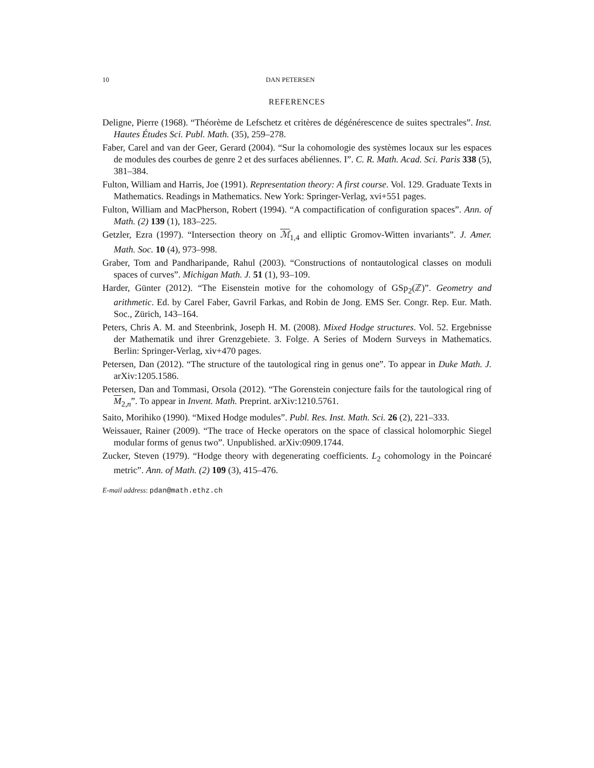10 DAN PETERSEN
REFERENCES
Deligne, Pierre (1968). “Théorème de Lefschetz et critères de dégénérescence de suites spectrales”. Inst. Hautes Études Sci. Publ. Math. (35), 259–278.
Faber, Carel and van der Geer, Gerard (2004). “Sur la cohomologie des systèmes locaux sur les espaces de modules des courbes de genre 2 et des surfaces abéliennes. I”. C. R. Math. Acad. Sci. Paris 338 (5), 381–384.
Fulton, William and Harris, Joe (1991). Representation theory: A first course. Vol. 129. Graduate Texts in Mathematics. Readings in Mathematics. New York: Springer-Verlag, xvi+551 pages.
Fulton, William and MacPherson, Robert (1994). “A compactification of configuration spaces”. Ann. of Math. (2) 139 (1), 183–225.
Getzler, Ezra (1997). “Intersection theory on ℳ<sub>1,4</sub> and elliptic Gromov-Witten invariants”. J. Amer. Math. Soc. 10 (4), 973–998.
Graber, Tom and Pandharipande, Rahul (2003). “Constructions of nontautological classes on moduli spaces of curves”. Michigan Math. J. 51 (1), 93–109.
Harder, Günter (2012). “The Eisenstein motive for the cohomology of GSp<sub>2</sub>(ℤ)”. Geometry and arithmetic. Ed. by Carel Faber, Gavril Farkas, and Robin de Jong. EMS Ser. Congr. Rep. Eur. Math. Soc., Zürich, 143–164.
Peters, Chris A. M. and Steenbrink, Joseph H. M. (2008). Mixed Hodge structures. Vol. 52. Ergebnisse der Mathematik und ihrer Grenzgebiete. 3. Folge. A Series of Modern Surveys in Mathematics. Berlin: Springer-Verlag, xiv+470 pages.
Petersen, Dan (2012). “The structure of the tautological ring in genus one”. To appear in Duke Math. J. arXiv:1205.1586.
Petersen, Dan and Tommasi, Orsola (2012). “The Gorenstein conjecture fails for the tautological ring of M<sub>2,n</sub>”. To appear in Invent. Math. Preprint. arXiv:1210.5761.
Saito, Morihiko (1990). “Mixed Hodge modules”. Publ. Res. Inst. Math. Sci. 26 (2), 221–333.
Weissauer, Rainer (2009). “The trace of Hecke operators on the space of classical holomorphic Siegel modular forms of genus two”. Unpublished. arXiv:0909.1744.
Zucker, Steven (1979). “Hodge theory with degenerating coefficients. L<sub>2</sub> cohomology in the Poincaré metric”. Ann. of Math. (2) 109 (3), 415–476.
E-mail address: pdan@math.ethz.ch